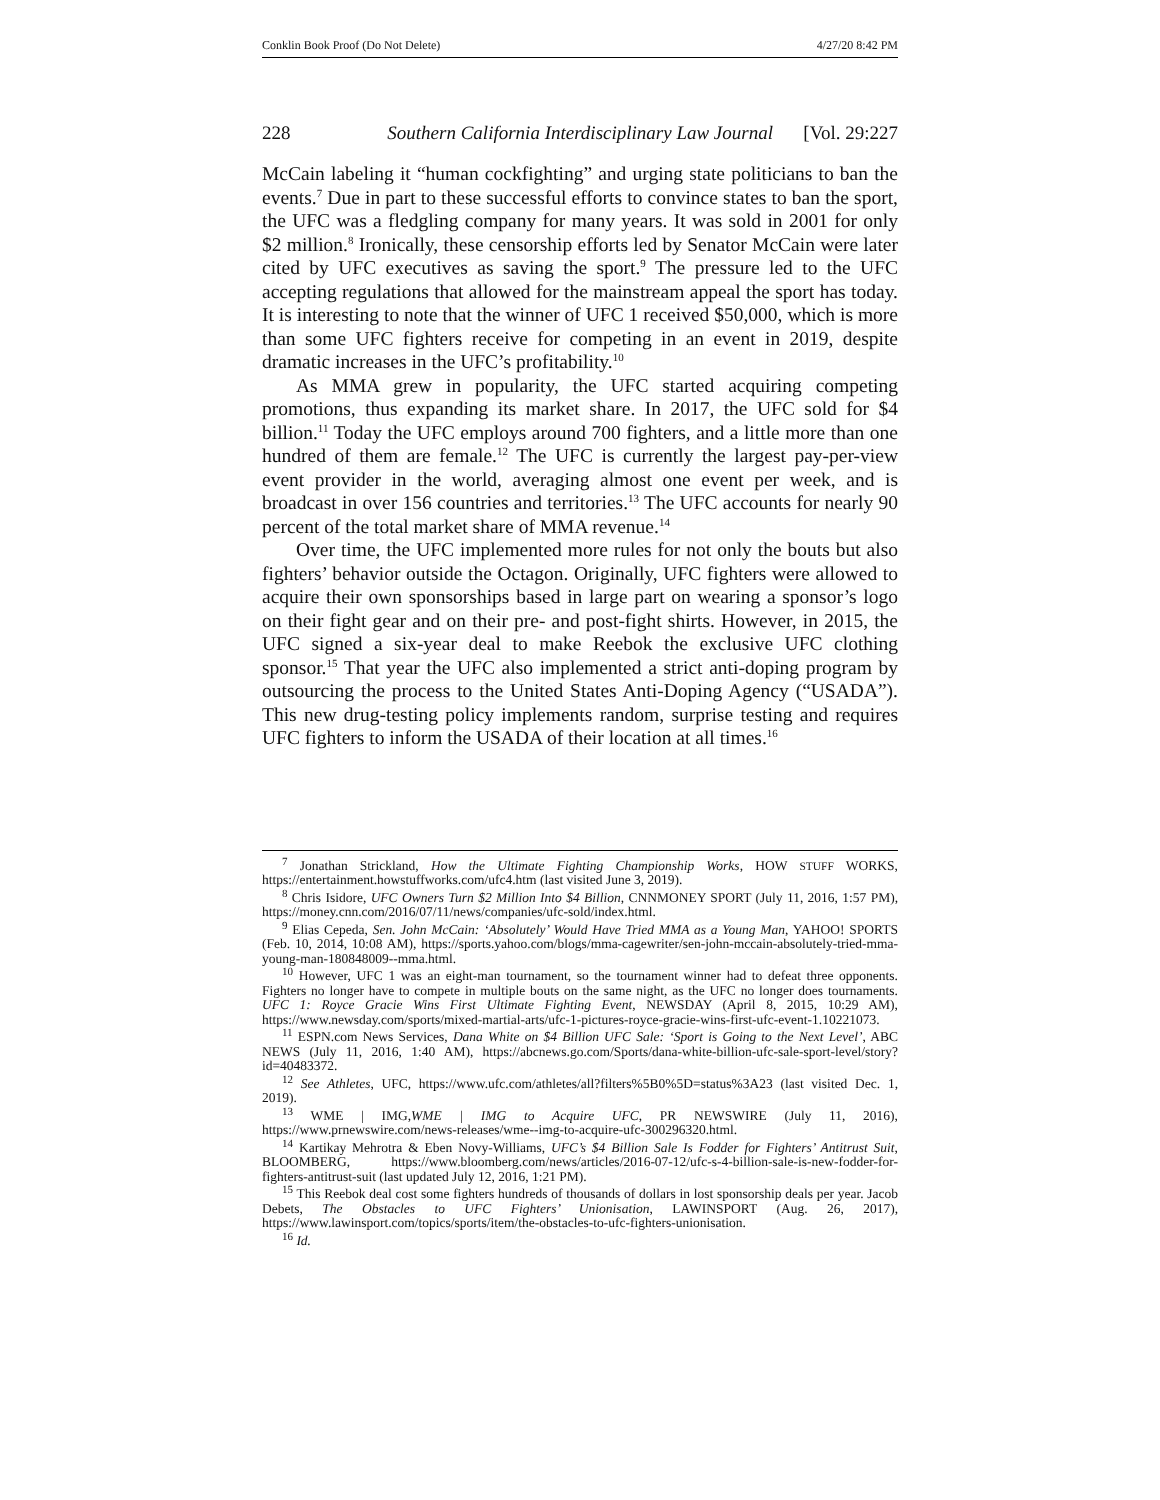Conklin Book Proof (Do Not Delete) 4/27/20 8:42 PM
228 Southern California Interdisciplinary Law Journal [Vol. 29:227
McCain labeling it “human cockfighting” and urging state politicians to ban the events.<sup>7</sup> Due in part to these successful efforts to convince states to ban the sport, the UFC was a fledgling company for many years. It was sold in 2001 for only $2 million.<sup>8</sup> Ironically, these censorship efforts led by Senator McCain were later cited by UFC executives as saving the sport.<sup>9</sup> The pressure led to the UFC accepting regulations that allowed for the mainstream appeal the sport has today. It is interesting to note that the winner of UFC 1 received $50,000, which is more than some UFC fighters receive for competing in an event in 2019, despite dramatic increases in the UFC’s profitability.<sup>10</sup>
As MMA grew in popularity, the UFC started acquiring competing promotions, thus expanding its market share. In 2017, the UFC sold for $4 billion.<sup>11</sup> Today the UFC employs around 700 fighters, and a little more than one hundred of them are female.<sup>12</sup> The UFC is currently the largest pay-per-view event provider in the world, averaging almost one event per week, and is broadcast in over 156 countries and territories.<sup>13</sup> The UFC accounts for nearly 90 percent of the total market share of MMA revenue.<sup>14</sup>
Over time, the UFC implemented more rules for not only the bouts but also fighters’ behavior outside the Octagon. Originally, UFC fighters were allowed to acquire their own sponsorships based in large part on wearing a sponsor’s logo on their fight gear and on their pre- and post-fight shirts. However, in 2015, the UFC signed a six-year deal to make Reebok the exclusive UFC clothing sponsor.<sup>15</sup> That year the UFC also implemented a strict anti-doping program by outsourcing the process to the United States Anti-Doping Agency (“USADA”). This new drug-testing policy implements random, surprise testing and requires UFC fighters to inform the USADA of their location at all times.<sup>16</sup>
<sup>7</sup> Jonathan Strickland, How the Ultimate Fighting Championship Works, HOW STUFF WORKS, https://entertainment.howstuffworks.com/ufc4.htm (last visited June 3, 2019).
<sup>8</sup> Chris Isidore, UFC Owners Turn $2 Million Into $4 Billion, CNNMONEY SPORT (July 11, 2016, 1:57 PM), https://money.cnn.com/2016/07/11/news/companies/ufc-sold/index.html.
<sup>9</sup> Elias Cepeda, Sen. John McCain: ‘Absolutely’ Would Have Tried MMA as a Young Man, YAHOO! SPORTS (Feb. 10, 2014, 10:08 AM), https://sports.yahoo.com/blogs/mma-cagewriter/sen-john-mccain-absolutely-tried-mma-young-man-180848009--mma.html.
<sup>10</sup> However, UFC 1 was an eight-man tournament, so the tournament winner had to defeat three opponents. Fighters no longer have to compete in multiple bouts on the same night, as the UFC no longer does tournaments. UFC 1: Royce Gracie Wins First Ultimate Fighting Event, NEWSDAY (April 8, 2015, 10:29 AM), https://www.newsday.com/sports/mixed-martial-arts/ufc-1-pictures-royce-gracie-wins-first-ufc-event-1.10221073.
<sup>11</sup> ESPN.com News Services, Dana White on $4 Billion UFC Sale: ‘Sport is Going to the Next Level’, ABC NEWS (July 11, 2016, 1:40 AM), https://abcnews.go.com/Sports/dana-white-billion-ufc-sale-sport-level/story?id=40483372.
<sup>12</sup> See Athletes, UFC, https://www.ufc.com/athletes/all?filters%5B0%5D=status%3A23 (last visited Dec. 1, 2019).
<sup>13</sup> WME | IMG,WME | IMG to Acquire UFC, PR NEWSWIRE (July 11, 2016), https://www.prnewswire.com/news-releases/wme--img-to-acquire-ufc-300296320.html.
<sup>14</sup> Kartikay Mehrotra & Eben Novy-Williams, UFC’s $4 Billion Sale Is Fodder for Fighters’ Antitrust Suit, BLOOMBERG, https://www.bloomberg.com/news/articles/2016-07-12/ufc-s-4-billion-sale-is-new-fodder-for-fighters-antitrust-suit (last updated July 12, 2016, 1:21 PM).
<sup>15</sup> This Reebok deal cost some fighters hundreds of thousands of dollars in lost sponsorship deals per year. Jacob Debets, The Obstacles to UFC Fighters’ Unionisation, LAWINSPORT (Aug. 26, 2017), https://www.lawinsport.com/topics/sports/item/the-obstacles-to-ufc-fighters-unionisation.
<sup>16</sup> Id.